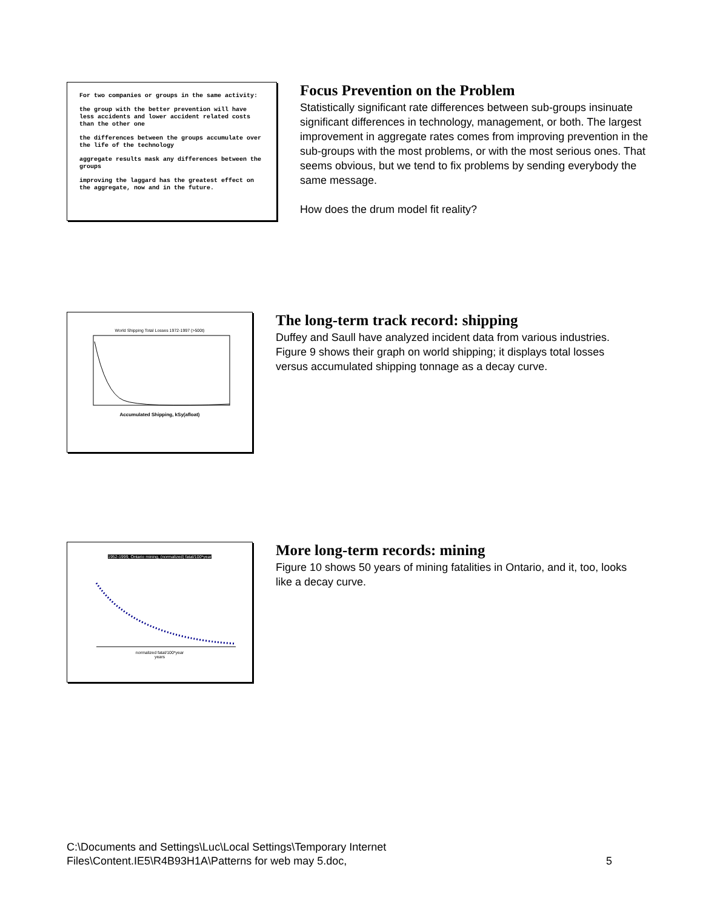For two companies or groups in the same activity:
the group with the better prevention will have less accidents and lower accident related costs than the other one
the differences between the groups accumulate over the life of the technology
aggregate results mask any differences between the groups
improving the laggard has the greatest effect on the aggregate, now and in the future.
Focus Prevention on the Problem
Statistically significant rate differences between sub-groups insinuate significant differences in technology, management, or both. The largest improvement in aggregate rates comes from improving prevention in the sub-groups with the most problems, or with the most serious ones. That seems obvious, but we tend to fix problems by sending everybody the same message.
How does the drum model fit reality?
World Shipping Total Losses 1972-1997 (>500t)
Accumulated Shipping, kSy(afloat)
The long-term track record: shipping
Duffey and Saull have analyzed incident data from various industries. Figure 9 shows their graph on world shipping; it displays total losses versus accumulated shipping tonnage as a decay curve.
1952-1999, Ontario mining, (normalized) fatal/100*year
normalized fatal/100*year
years
More long-term records: mining
Figure 10 shows 50 years of mining fatalities in Ontario, and it, too, looks like a decay curve.
C:\Documents and Settings\Luc\Local Settings\Temporary Internet
Files\Content.IE5\R4B93H1A\Patterns for web may 5.doc, 5